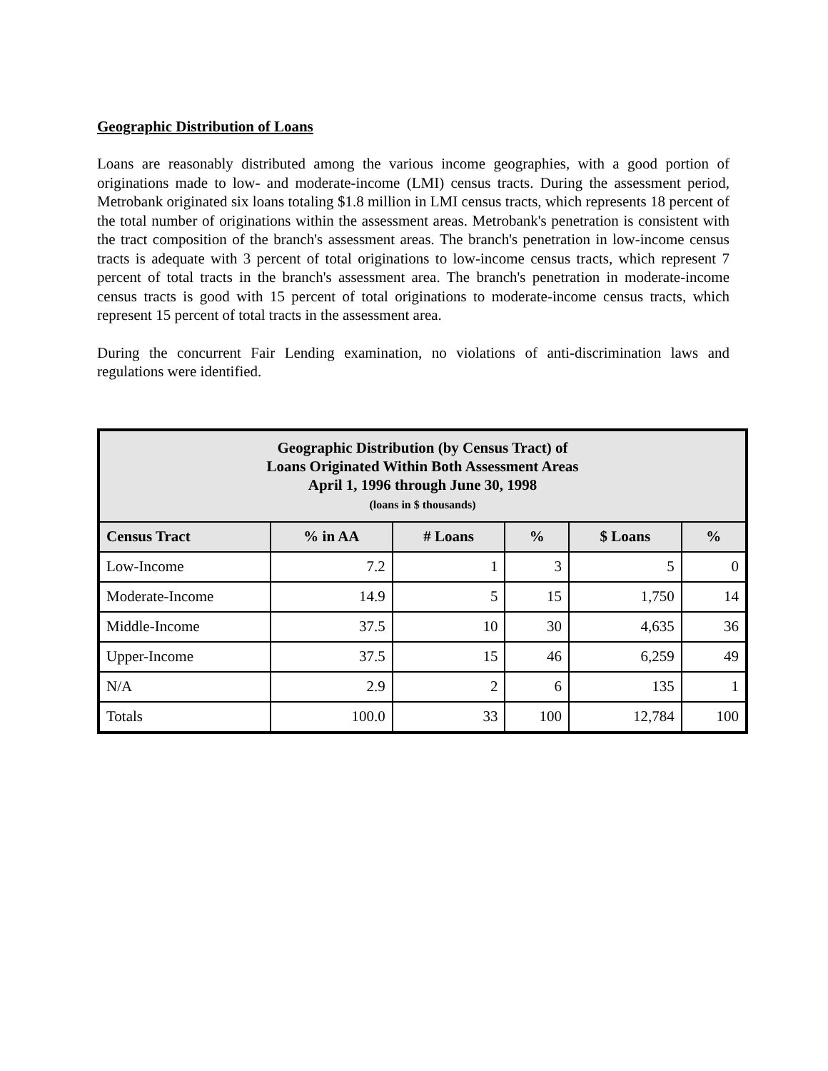Geographic Distribution of Loans
Loans are reasonably distributed among the various income geographies, with a good portion of originations made to low- and moderate-income (LMI) census tracts. During the assessment period, Metrobank originated six loans totaling $1.8 million in LMI census tracts, which represents 18 percent of the total number of originations within the assessment areas. Metrobank's penetration is consistent with the tract composition of the branch's assessment areas. The branch's penetration in low-income census tracts is adequate with 3 percent of total originations to low-income census tracts, which represent 7 percent of total tracts in the branch's assessment area. The branch's penetration in moderate-income census tracts is good with 15 percent of total originations to moderate-income census tracts, which represent 15 percent of total tracts in the assessment area.
During the concurrent Fair Lending examination, no violations of anti-discrimination laws and regulations were identified.
| Geographic Distribution (by Census Tract) of Loans Originated Within Both Assessment Areas April 1, 1996 through June 30, 1998 (loans in $ thousands) | | | | | |
| --- | --- | --- | --- | --- | --- |
| Census Tract | % in AA | # Loans | % | $ Loans | % |
| Low-Income | 7.2 | 1 | 3 | 5 | 0 |
| Moderate-Income | 14.9 | 5 | 15 | 1,750 | 14 |
| Middle-Income | 37.5 | 10 | 30 | 4,635 | 36 |
| Upper-Income | 37.5 | 15 | 46 | 6,259 | 49 |
| N/A | 2.9 | 2 | 6 | 135 | 1 |
| Totals | 100.0 | 33 | 100 | 12,784 | 100 |